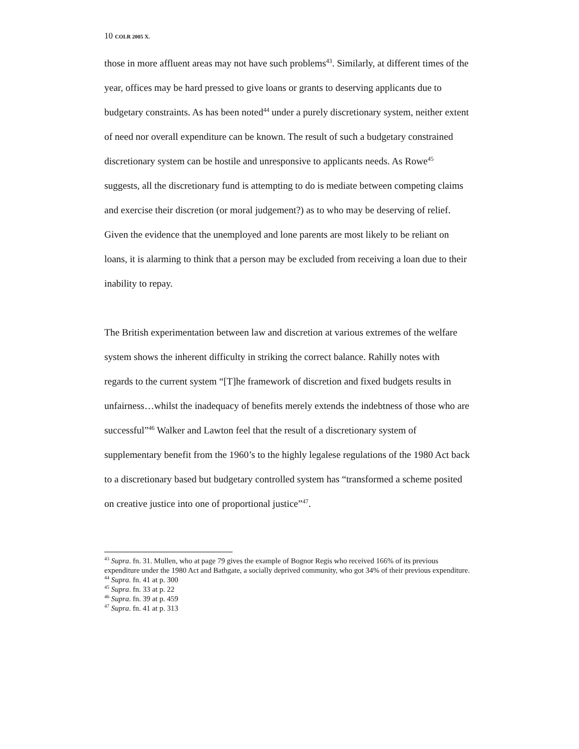10 COLR 2005 X.
those in more affluent areas may not have such problems<sup>43</sup>. Similarly, at different times of the year, offices may be hard pressed to give loans or grants to deserving applicants due to budgetary constraints. As has been noted<sup>44</sup> under a purely discretionary system, neither extent of need nor overall expenditure can be known. The result of such a budgetary constrained discretionary system can be hostile and unresponsive to applicants needs. As Rowe<sup>45</sup> suggests, all the discretionary fund is attempting to do is mediate between competing claims and exercise their discretion (or moral judgement?) as to who may be deserving of relief. Given the evidence that the unemployed and lone parents are most likely to be reliant on loans, it is alarming to think that a person may be excluded from receiving a loan due to their inability to repay.
The British experimentation between law and discretion at various extremes of the welfare system shows the inherent difficulty in striking the correct balance. Rahilly notes with regards to the current system “[T]he framework of discretion and fixed budgets results in unfairness…whilst the inadequacy of benefits merely extends the indebtness of those who are successful”<sup>46</sup> Walker and Lawton feel that the result of a discretionary system of supplementary benefit from the 1960’s to the highly legalese regulations of the 1980 Act back to a discretionary based but budgetary controlled system has “transformed a scheme posited on creative justice into one of proportional justice”<sup>47</sup>.
<sup>43</sup> Supra. fn. 31. Mullen, who at page 79 gives the example of Bognor Regis who received 166% of its previous expenditure under the 1980 Act and Bathgate, a socially deprived community, who got 34% of their previous expenditure.
<sup>44</sup> Supra. fn. 41 at p. 300
<sup>45</sup> Supra. fn. 33 at p. 22
<sup>46</sup> Supra. fn. 39 at p. 459
<sup>47</sup> Supra. fn. 41 at p. 313